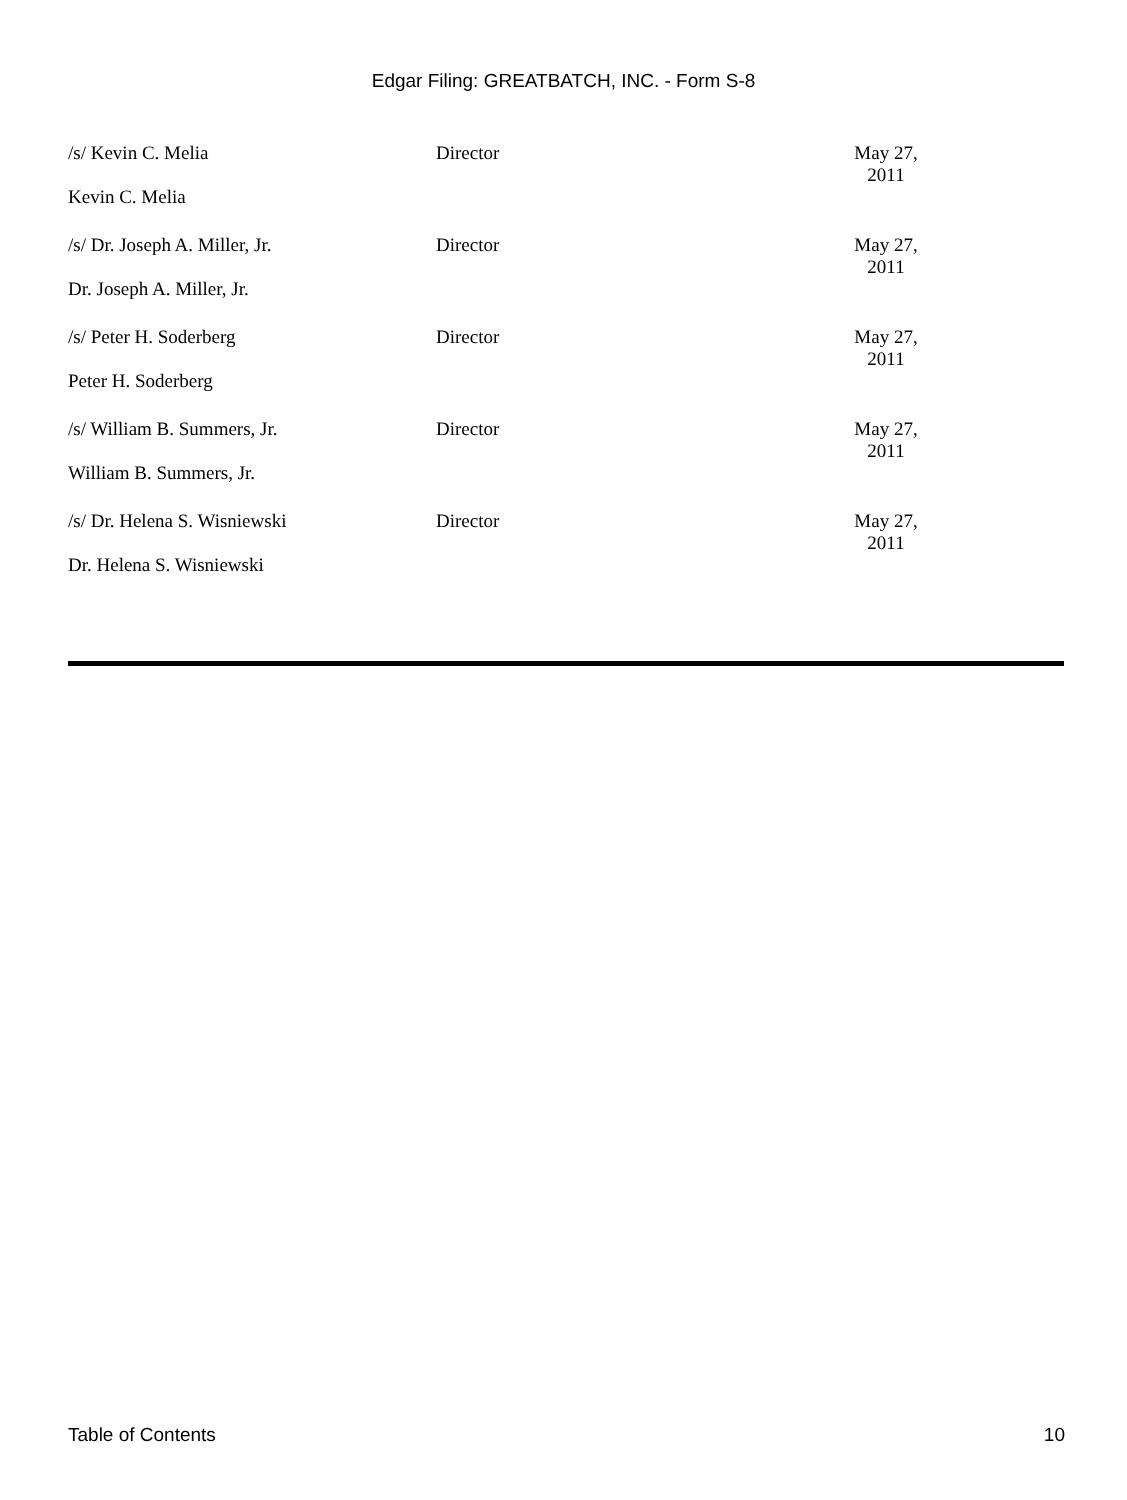Edgar Filing: GREATBATCH, INC. - Form S-8
| /s/ Kevin C. Melia Kevin C. Melia | Director | May 27, 2011 | |
| /s/ Dr. Joseph A. Miller, Jr. Dr. Joseph A. Miller, Jr. | Director | May 27, 2011 | |
| /s/ Peter H. Soderberg Peter H. Soderberg | Director | May 27, 2011 | |
| /s/ William B. Summers, Jr. William B. Summers, Jr. | Director | May 27, 2011 | |
| /s/ Dr. Helena S. Wisniewski Dr. Helena S. Wisniewski | Director | May 27, 2011 | |
Table of Contents 10